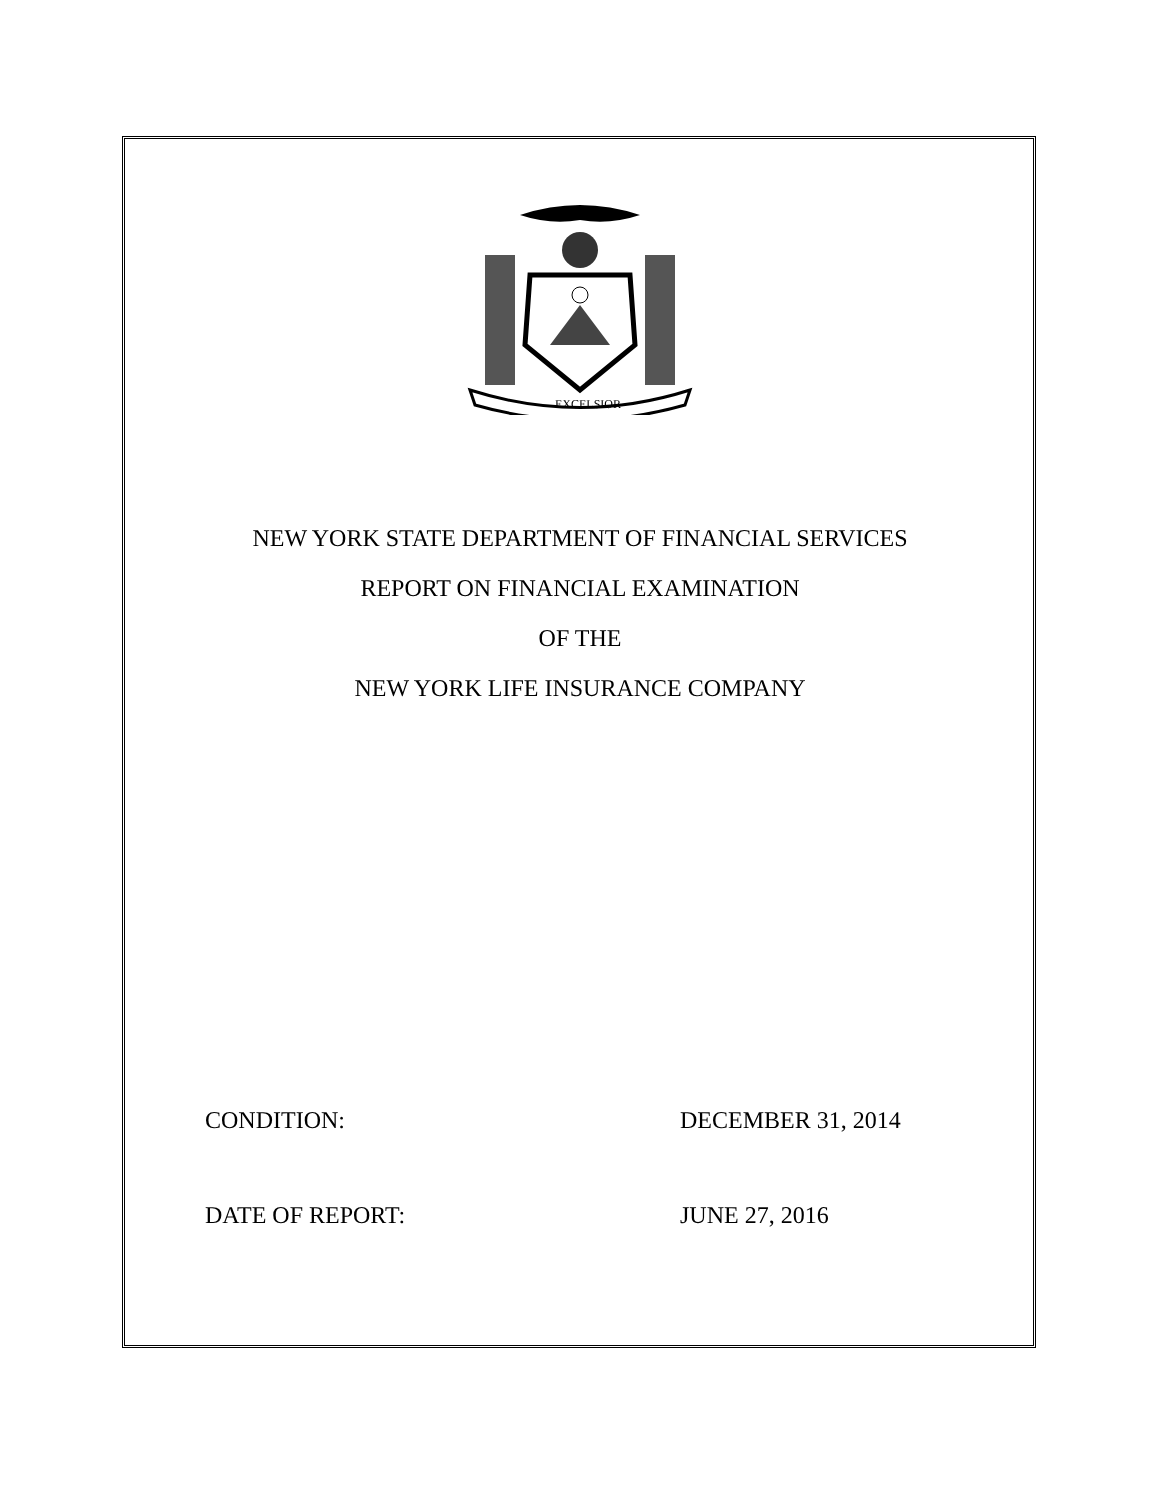EXCELSIOR
NEW YORK STATE DEPARTMENT OF FINANCIAL SERVICES
REPORT ON FINANCIAL EXAMINATION
OF THE
NEW YORK LIFE INSURANCE COMPANY
CONDITION: DECEMBER 31, 2014
DATE OF REPORT: JUNE 27, 2016